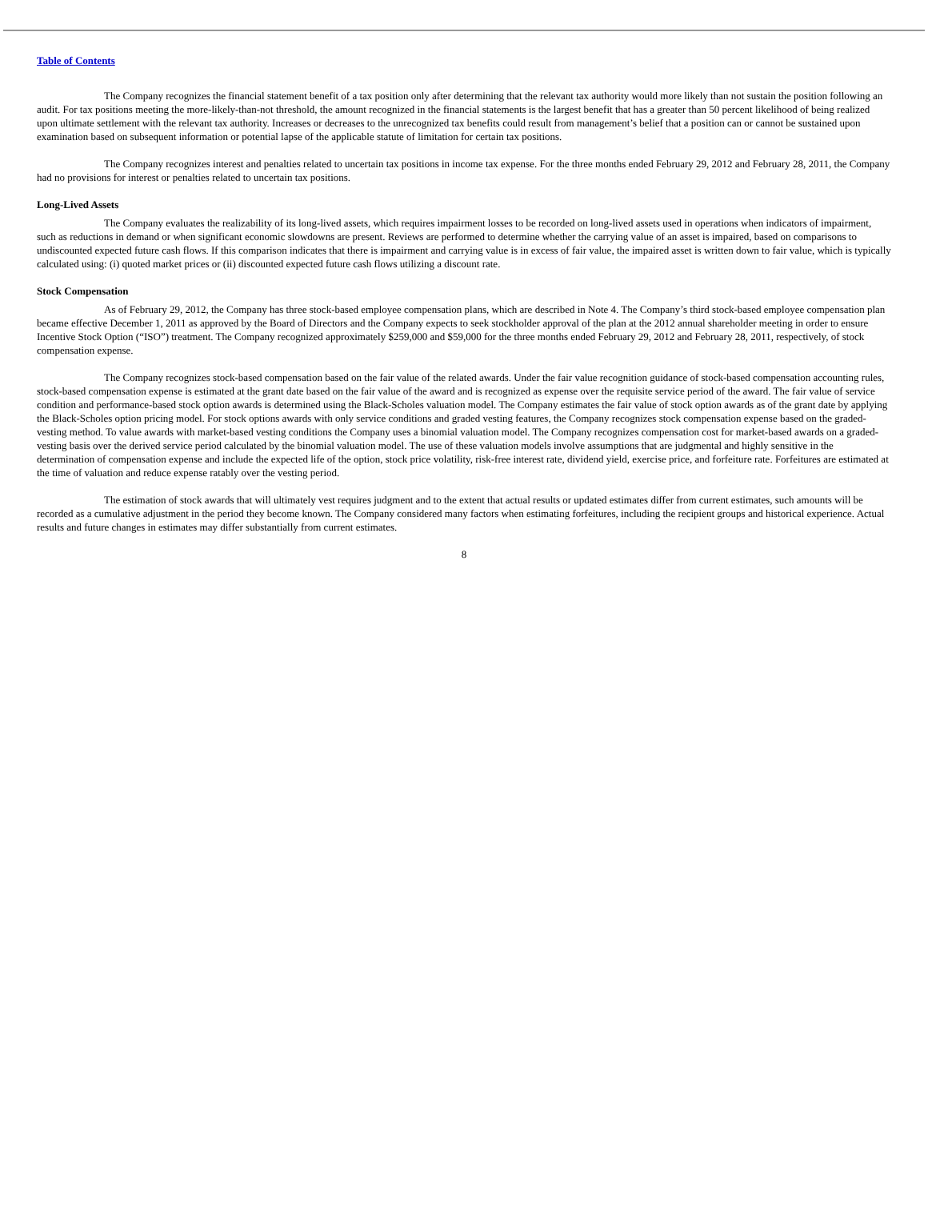Table of Contents
The Company recognizes the financial statement benefit of a tax position only after determining that the relevant tax authority would more likely than not sustain the position following an audit. For tax positions meeting the more-likely-than-not threshold, the amount recognized in the financial statements is the largest benefit that has a greater than 50 percent likelihood of being realized upon ultimate settlement with the relevant tax authority. Increases or decreases to the unrecognized tax benefits could result from management’s belief that a position can or cannot be sustained upon examination based on subsequent information or potential lapse of the applicable statute of limitation for certain tax positions.
The Company recognizes interest and penalties related to uncertain tax positions in income tax expense. For the three months ended February 29, 2012 and February 28, 2011, the Company had no provisions for interest or penalties related to uncertain tax positions.
Long-Lived Assets
The Company evaluates the realizability of its long-lived assets, which requires impairment losses to be recorded on long-lived assets used in operations when indicators of impairment, such as reductions in demand or when significant economic slowdowns are present. Reviews are performed to determine whether the carrying value of an asset is impaired, based on comparisons to undiscounted expected future cash flows. If this comparison indicates that there is impairment and carrying value is in excess of fair value, the impaired asset is written down to fair value, which is typically calculated using: (i) quoted market prices or (ii) discounted expected future cash flows utilizing a discount rate.
Stock Compensation
As of February 29, 2012, the Company has three stock-based employee compensation plans, which are described in Note 4. The Company’s third stock-based employee compensation plan became effective December 1, 2011 as approved by the Board of Directors and the Company expects to seek stockholder approval of the plan at the 2012 annual shareholder meeting in order to ensure Incentive Stock Option (“ISO”) treatment. The Company recognized approximately $259,000 and $59,000 for the three months ended February 29, 2012 and February 28, 2011, respectively, of stock compensation expense.
The Company recognizes stock-based compensation based on the fair value of the related awards. Under the fair value recognition guidance of stock-based compensation accounting rules, stock-based compensation expense is estimated at the grant date based on the fair value of the award and is recognized as expense over the requisite service period of the award. The fair value of service condition and performance-based stock option awards is determined using the Black-Scholes valuation model. The Company estimates the fair value of stock option awards as of the grant date by applying the Black-Scholes option pricing model. For stock options awards with only service conditions and graded vesting features, the Company recognizes stock compensation expense based on the graded-vesting method. To value awards with market-based vesting conditions the Company uses a binomial valuation model. The Company recognizes compensation cost for market-based awards on a graded-vesting basis over the derived service period calculated by the binomial valuation model. The use of these valuation models involve assumptions that are judgmental and highly sensitive in the determination of compensation expense and include the expected life of the option, stock price volatility, risk-free interest rate, dividend yield, exercise price, and forfeiture rate. Forfeitures are estimated at the time of valuation and reduce expense ratably over the vesting period.
The estimation of stock awards that will ultimately vest requires judgment and to the extent that actual results or updated estimates differ from current estimates, such amounts will be recorded as a cumulative adjustment in the period they become known. The Company considered many factors when estimating forfeitures, including the recipient groups and historical experience. Actual results and future changes in estimates may differ substantially from current estimates.
8